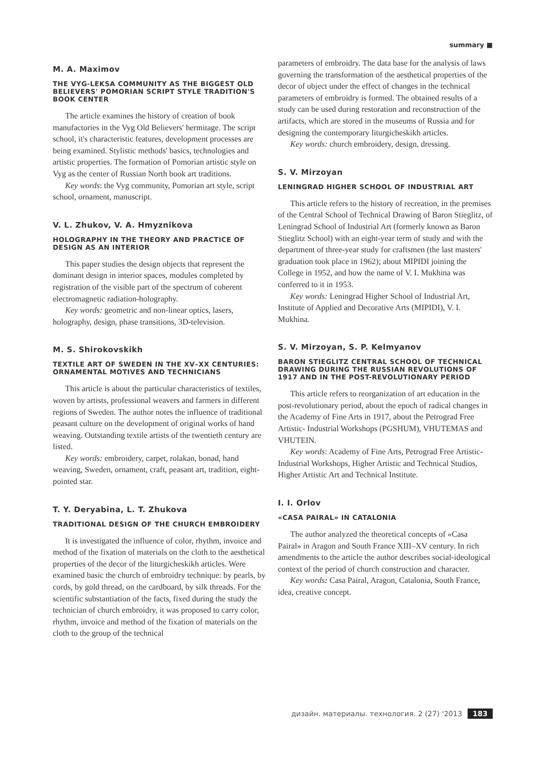summary ■
M. A. Maximov
THE VYG-LEKSA COMMUNITY AS THE BIGGEST OLD BELIEVERS' POMORIAN SCRIPT STYLE TRADITION'S BOOK CENTER
The article examines the history of creation of book manufactories in the Vyg Old Believers' hermitage. The script school, it's characteristic features, development processes are being examined. Stylistic methods' basics, technologies and artistic properties. The formation of Pomorian artistic style on Vyg as the center of Russian North book art traditions.
Key words: the Vyg community, Pomorian art style, script school, ornament, manuscript.
V. L. Zhukov, V. A. Hmyznikova
HOLOGRAPHY IN THE THEORY AND PRACTICE OF DESIGN AS AN INTERIOR
This paper studies the design objects that represent the dominant design in interior spaces, modules completed by registration of the visible part of the spectrum of coherent electromagnetic radiation-holography.
Key words: geometric and non-linear optics, lasers, holography, design, phase transitions, 3D-television.
M. S. Shirokovskikh
TEXTILE ART OF SWEDEN IN THE XV–XX CENTURIES: ORNAMENTAL MOTIVES AND TECHNICIANS
This article is about the particular characteristics of textiles, woven by artists, professional weavers and farmers in different regions of Sweden. The author notes the influence of traditional peasant culture on the development of original works of hand weaving. Outstanding textile artists of the twentieth century are listed.
Key words: embroidery, carpet, rolakan, bonad, hand weaving, Sweden, ornament, craft, peasant art, tradition, eight-pointed star.
T. Y. Deryabina, L. T. Zhukova
TRADITIONAL DESIGN OF THE CHURCH EMBROIDERY
It is investigated the influence of color, rhythm, invoice and method of the fixation of materials on the cloth to the aesthetical properties of the decor of the liturgicheskikh articles. Were examined basic the church of embroidry technique: by pearls, by cords, by gold thread, on the cardboard, by silk threads. For the scientific substantiation of the facts, fixed during the study the technician of church embroidry, it was proposed to carry color, rhythm, invoice and method of the fixation of materials on the cloth to the group of the technical
parameters of embroidry. The data base for the analysis of laws governing the transformation of the aesthetical properties of the decor of object under the effect of changes in the technical parameters of embroidry is formed. The obtained results of a study can be used during restoration and reconstruction of the artifacts, which are stored in the museums of Russia and for designing the contemporary liturgicheskikh articles.
Key words: church embroidery, design, dressing.
S. V. Mirzoyan
LENINGRAD HIGHER SCHOOL OF INDUSTRIAL ART
This article refers to the history of recreation, in the premises of the Central School of Technical Drawing of Baron Stieglitz, of Leningrad School of Industrial Art (formerly known as Baron Stieglitz School) with an eight-year term of study and with the department of three-year study for craftsmen (the last masters' graduation took place in 1962); about MIPIDI joining the College in 1952, and how the name of V. I. Mukhina was conferred to it in 1953.
Key words: Leningrad Higher School of Industrial Art, Institute of Applied and Decorative Arts (MIPIDI), V. I. Mukhina.
S. V. Mirzoyan, S. P. Kelmyanov
BARON STIEGLITZ CENTRAL SCHOOL OF TECHNICAL DRAWING DURING THE RUSSIAN REVOLUTIONS OF 1917 AND IN THE POST-REVOLUTIONARY PERIOD
This article refers to reorganization of art education in the post-revolutionary period, about the epoch of radical changes in the Academy of Fine Arts in 1917, about the Petrograd Free Artistic- Industrial Workshops (PGSHUM), VHUTEMAS and VHUTEIN.
Key words: Academy of Fine Arts, Petrograd Free Artistic- Industrial Workshops, Higher Artistic and Technical Studios, Higher Artistic Art and Technical Institute.
I. I. Orlov
«CASA PAIRAL» IN CATALONIA
The author analyzed the theoretical concepts of «Casa Pairal» in Aragon and South France XIII–XV century. In rich amendments to the article the author describes social-ideological context of the period of church construction and character.
Key words: Casa Pairal, Aragon, Catalonia, South France, idea, creative concept.
дизайн. материалы. технология. 2 (27) '2013 183